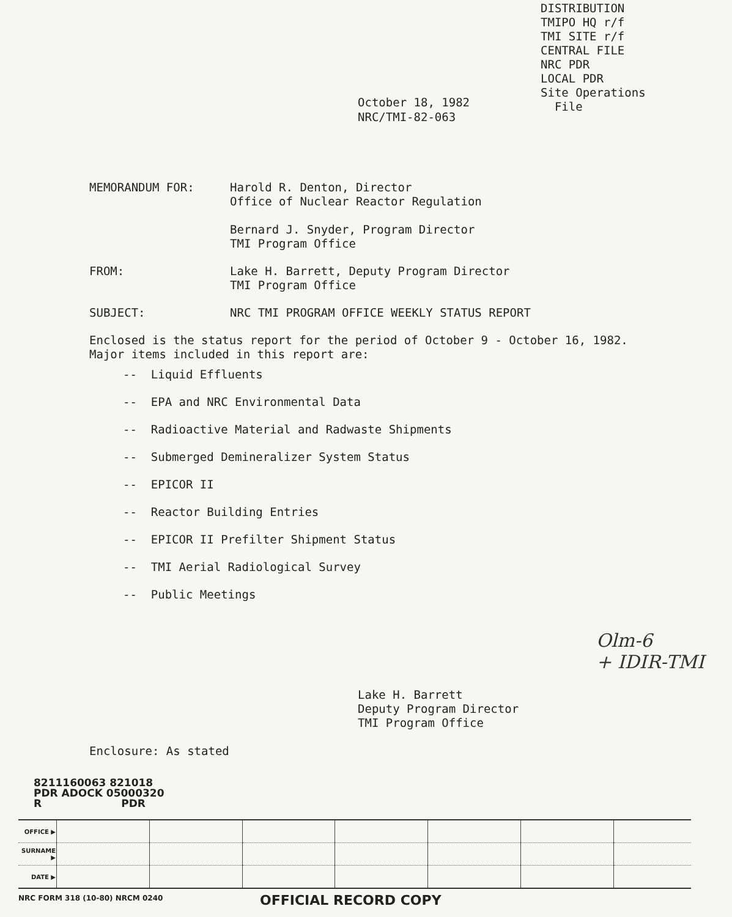DISTRIBUTION
TMIPO HQ r/f
TMI SITE r/f
CENTRAL FILE
NRC PDR
LOCAL PDR
Site Operations
File
October 18, 1982
NRC/TMI-82-063
MEMORANDUM FOR: Harold R. Denton, Director
Office of Nuclear Reactor Regulation
Bernard J. Snyder, Program Director
TMI Program Office
FROM: Lake H. Barrett, Deputy Program Director
TMI Program Office
SUBJECT: NRC TMI PROGRAM OFFICE WEEKLY STATUS REPORT
Enclosed is the status report for the period of October 9 - October 16, 1982.
Major items included in this report are:
-- Liquid Effluents
-- EPA and NRC Environmental Data
-- Radioactive Material and Radwaste Shipments
-- Submerged Demineralizer System Status
-- EPICOR II
-- Reactor Building Entries
-- EPICOR II Prefilter Shipment Status
-- TMI Aerial Radiological Survey
-- Public Meetings
Olm-6
+ IDIR-TMI
Lake H. Barrett
Deputy Program Director
TMI Program Office
Enclosure: As stated
8211160063 821018
PDR ADOCK 05000320
R PDR
| OFFICE ▶ | | | | | | | |
| SURNAME ▶ | | | | | | | |
| DATE ▶ | | | | | | | |
NRC FORM 318 (10-80) NRCM 0240 OFFICIAL RECORD COPY